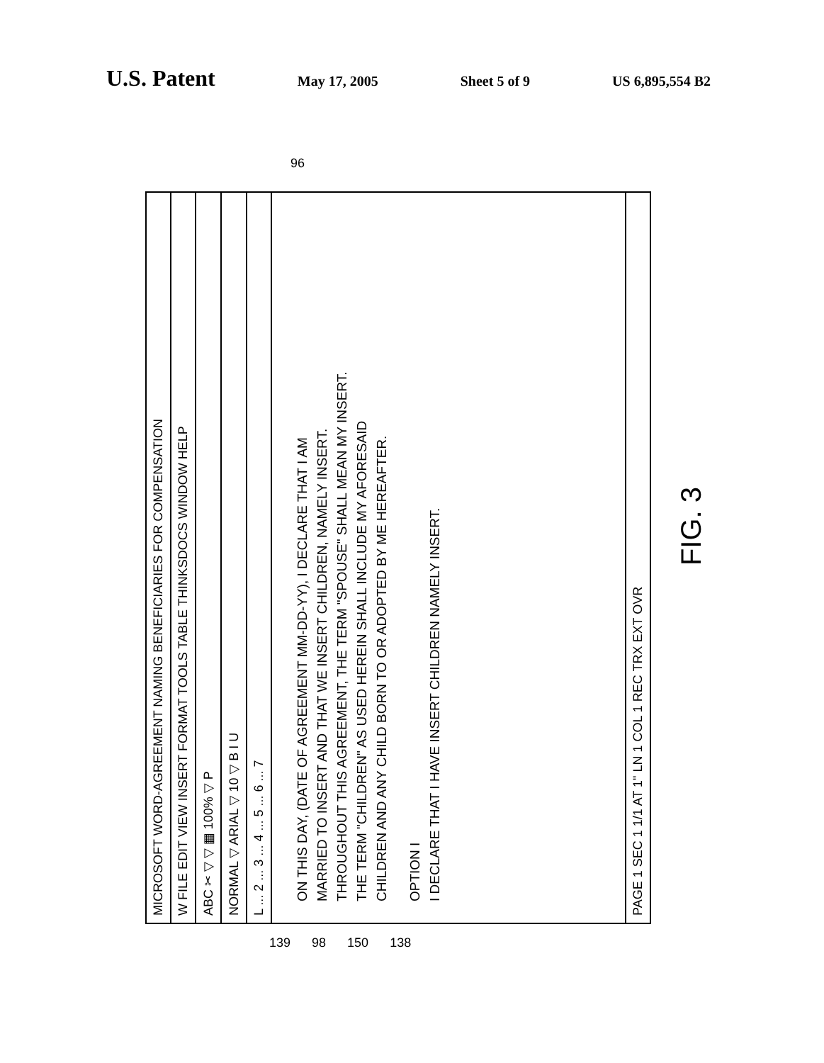U.S. Patent May 17, 2005 Sheet 5 of 9 US 6,895,554 B2
96
MICROSOFT WORD-AGREEMENT NAMING BENEFICIARIES FOR COMPENSATION
W FILE EDIT VIEW INSERT FORMAT TOOLS TABLE THINKSDOCS WINDOW HELP
ABC ✂ ▽ ▽ ▦ 100% ▽ P
NORMAL ▽ ARIAL ▽ 10 ▽ B I U
L ... 2 ... 3 ... 4 ... 5 ... 6 ... 7
ON THIS DAY, (DATE OF AGREEMENT MM-DD-YY), I DECLARE THAT I AM
MARRIED TO INSERT AND THAT WE INSERT CHILDREN, NAMELY INSERT.
THROUGHOUT THIS AGREEMENT, THE TERM "SPOUSE" SHALL MEAN MY INSERT.
THE TERM "CHILDREN" AS USED HEREIN SHALL INCLUDE MY AFORESAID
CHILDREN AND ANY CHILD BORN TO OR ADOPTED BY ME HEREAFTER.
OPTION I
I DECLARE THAT I HAVE INSERT CHILDREN NAMELY INSERT.
PAGE 1 SEC 1 1/1 AT 1" LN 1 COL 1 REC TRX EXT OVR
FIG. 3
139 98 150 138